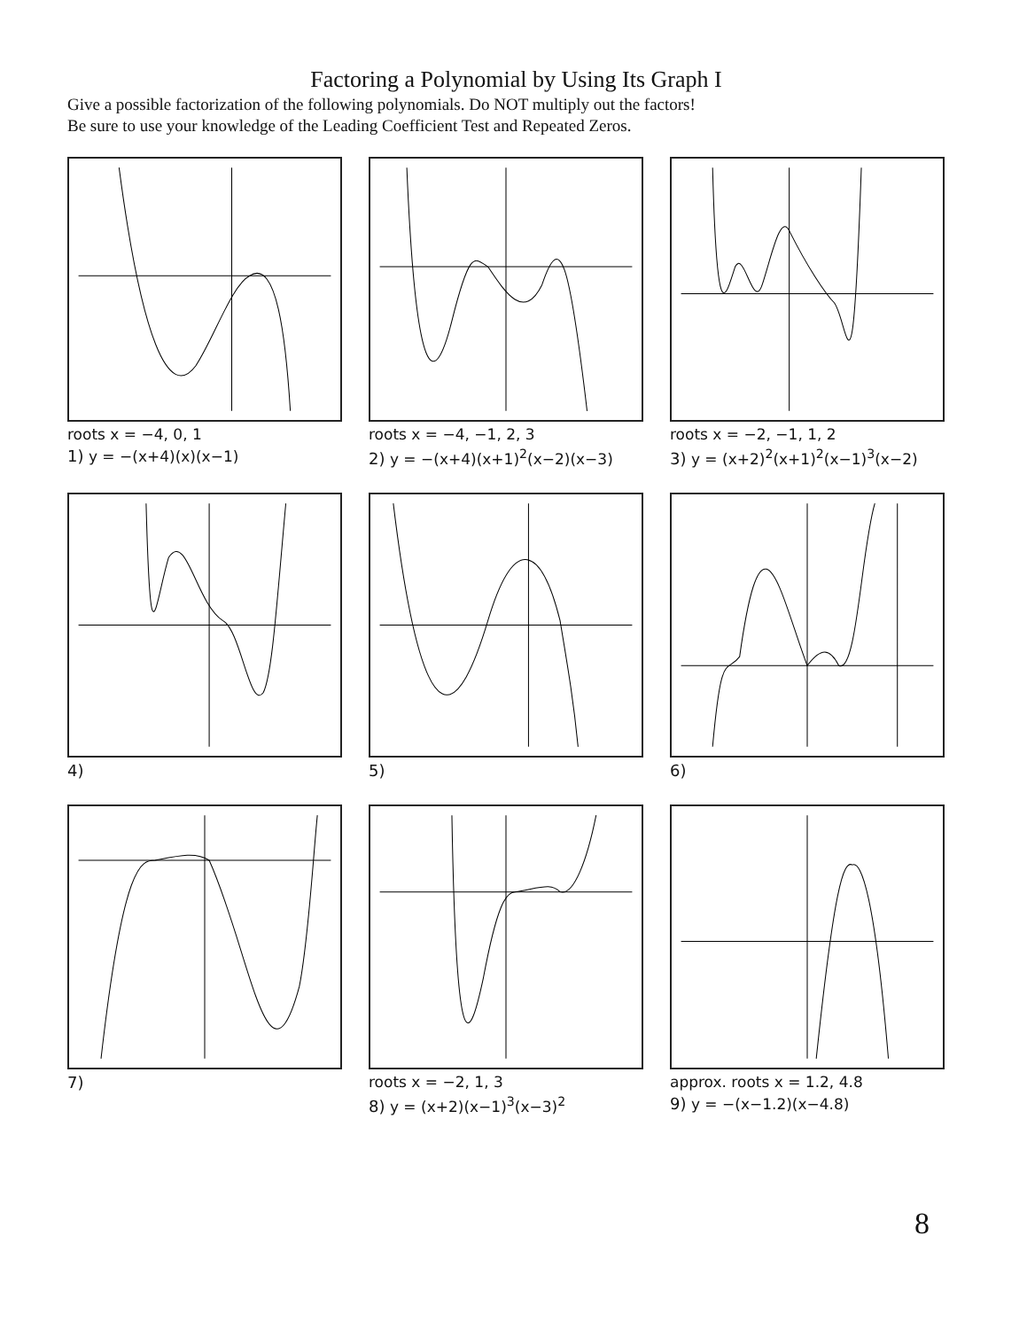Factoring a Polynomial by Using Its Graph I
Give a possible factorization of the following polynomials. Do NOT multiply out the factors!
Be sure to use your knowledge of the Leading Coefficient Test and Repeated Zeros.
roots x = −4, 0, 1
1) y = −(x+4)(x)(x−1)
roots x = −4, −1, 2, 3
2) y = −(x+4)(x+1)<sup>2</sup>(x−2)(x−3)
roots x = −2, −1, 1, 2
3) y = (x+2)<sup>2</sup>(x+1)<sup>2</sup>(x−1)<sup>3</sup>(x−2)
4) 5) 6)
7) roots x = −2, 1, 3
8) y = (x+2)(x−1)<sup>3</sup>(x−3)<sup>2</sup>
approx. roots x = 1.2, 4.8
9) y = −(x−1.2)(x−4.8)
8